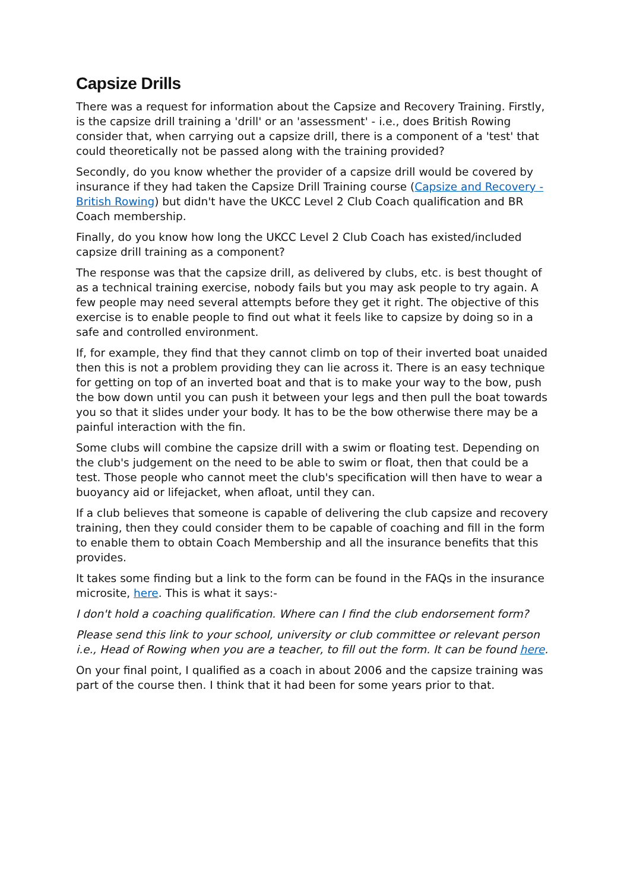Capsize Drills
There was a request for information about the Capsize and Recovery Training. Firstly, is the capsize drill training a 'drill' or an 'assessment' - i.e., does British Rowing consider that, when carrying out a capsize drill, there is a component of a 'test' that could theoretically not be passed along with the training provided?
Secondly, do you know whether the provider of a capsize drill would be covered by insurance if they had taken the Capsize Drill Training course (Capsize and Recovery - British Rowing) but didn't have the UKCC Level 2 Club Coach qualification and BR Coach membership.
Finally, do you know how long the UKCC Level 2 Club Coach has existed/included capsize drill training as a component?
The response was that the capsize drill, as delivered by clubs, etc. is best thought of as a technical training exercise, nobody fails but you may ask people to try again. A few people may need several attempts before they get it right. The objective of this exercise is to enable people to find out what it feels like to capsize by doing so in a safe and controlled environment.
If, for example, they find that they cannot climb on top of their inverted boat unaided then this is not a problem providing they can lie across it. There is an easy technique for getting on top of an inverted boat and that is to make your way to the bow, push the bow down until you can push it between your legs and then pull the boat towards you so that it slides under your body. It has to be the bow otherwise there may be a painful interaction with the fin.
Some clubs will combine the capsize drill with a swim or floating test. Depending on the club's judgement on the need to be able to swim or float, then that could be a test. Those people who cannot meet the club's specification will then have to wear a buoyancy aid or lifejacket, when afloat, until they can.
If a club believes that someone is capable of delivering the club capsize and recovery training, then they could consider them to be capable of coaching and fill in the form to enable them to obtain Coach Membership and all the insurance benefits that this provides.
It takes some finding but a link to the form can be found in the FAQs in the insurance microsite, here. This is what it says:-
I don't hold a coaching qualification. Where can I find the club endorsement form?
Please send this link to your school, university or club committee or relevant person i.e., Head of Rowing when you are a teacher, to fill out the form. It can be found here.
On your final point, I qualified as a coach in about 2006 and the capsize training was part of the course then. I think that it had been for some years prior to that.